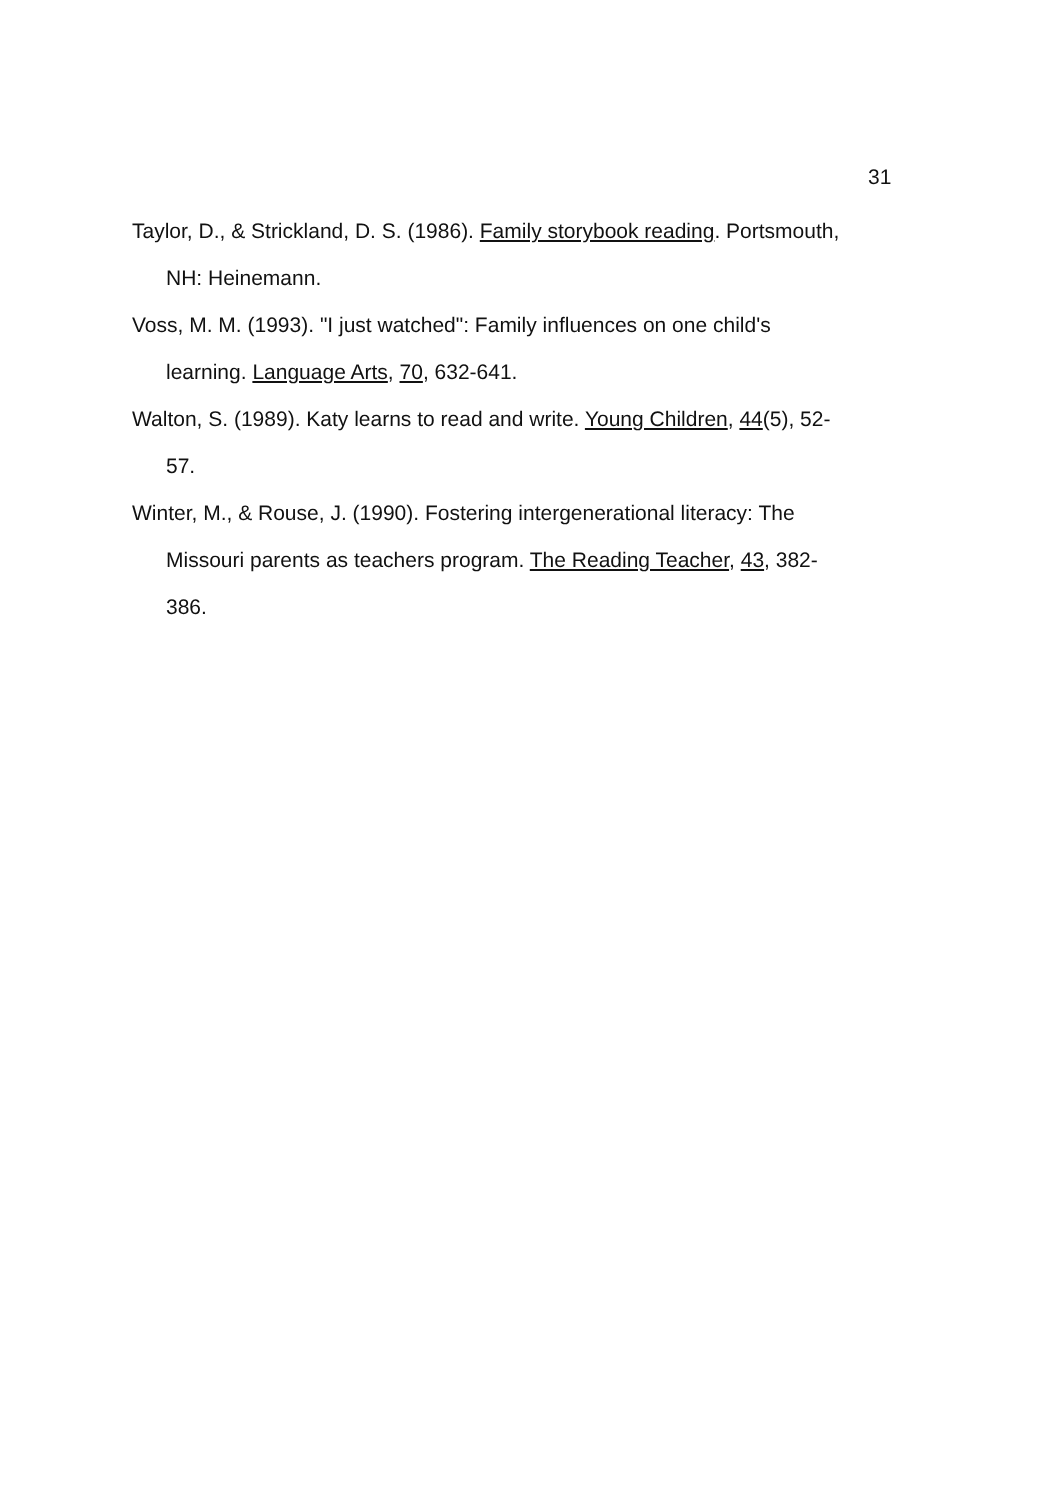31
Taylor, D., & Strickland, D. S. (1986). Family storybook reading. Portsmouth, NH: Heinemann.
Voss, M. M. (1993). "I just watched": Family influences on one child's learning. Language Arts, 70, 632-641.
Walton, S. (1989). Katy learns to read and write. Young Children, 44(5), 52-57.
Winter, M., & Rouse, J. (1990). Fostering intergenerational literacy: The Missouri parents as teachers program. The Reading Teacher, 43, 382-386.